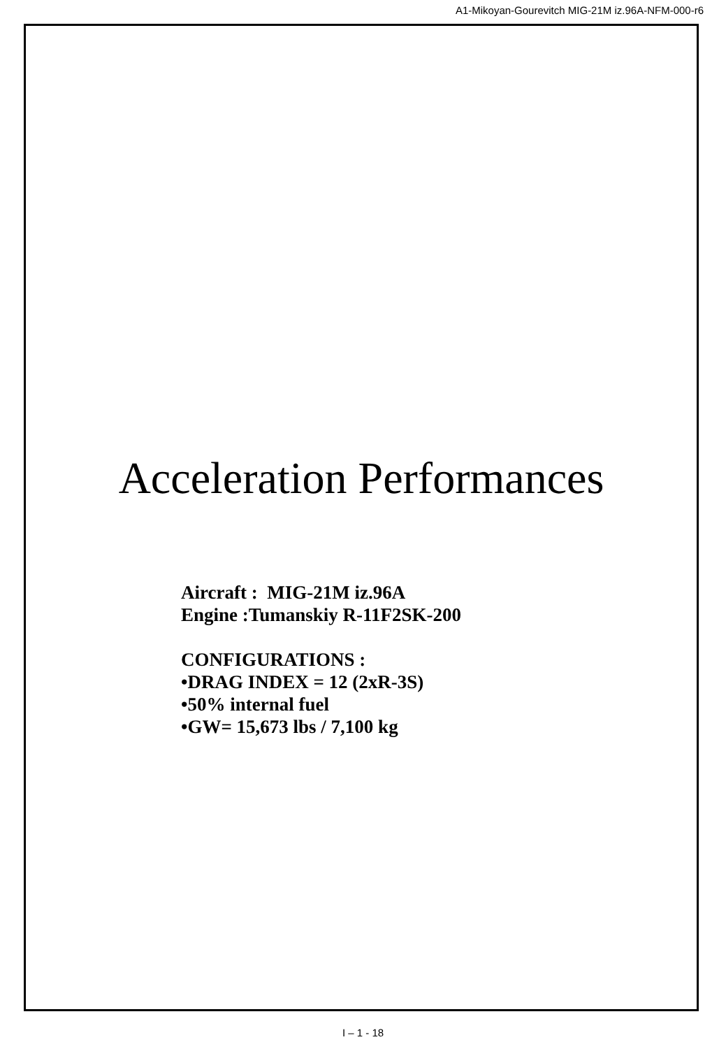A1-Mikoyan-Gourevitch MIG-21M iz.96A-NFM-000-r6
Acceleration Performances
Aircraft : MIG-21M iz.96A
Engine :Tumanskiy R-11F2SK-200
CONFIGURATIONS :
•DRAG INDEX = 12 (2xR-3S)
•50% internal fuel
•GW= 15,673 lbs / 7,100 kg
I – 1 - 18